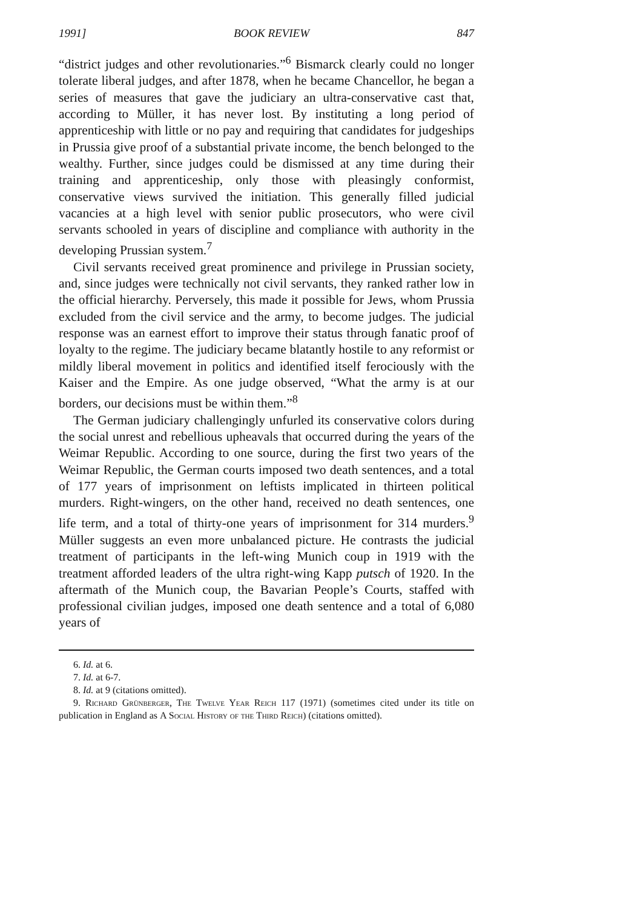1991] BOOK REVIEW 847
“district judges and other revolutionaries.”<sup>6</sup> Bismarck clearly could no longer tolerate liberal judges, and after 1878, when he became Chancellor, he began a series of measures that gave the judiciary an ultra-conservative cast that, according to Müller, it has never lost. By instituting a long period of apprenticeship with little or no pay and requiring that candidates for judgeships in Prussia give proof of a substantial private income, the bench belonged to the wealthy. Further, since judges could be dismissed at any time during their training and apprenticeship, only those with pleasingly conformist, conservative views survived the initiation. This generally filled judicial vacancies at a high level with senior public prosecutors, who were civil servants schooled in years of discipline and compliance with authority in the developing Prussian system.<sup>7</sup>
Civil servants received great prominence and privilege in Prussian society, and, since judges were technically not civil servants, they ranked rather low in the official hierarchy. Perversely, this made it possible for Jews, whom Prussia excluded from the civil service and the army, to become judges. The judicial response was an earnest effort to improve their status through fanatic proof of loyalty to the regime. The judiciary became blatantly hostile to any reformist or mildly liberal movement in politics and identified itself ferociously with the Kaiser and the Empire. As one judge observed, “What the army is at our borders, our decisions must be within them.”<sup>8</sup>
The German judiciary challengingly unfurled its conservative colors during the social unrest and rebellious upheavals that occurred during the years of the Weimar Republic. According to one source, during the first two years of the Weimar Republic, the German courts imposed two death sentences, and a total of 177 years of imprisonment on leftists implicated in thirteen political murders. Right-wingers, on the other hand, received no death sentences, one life term, and a total of thirty-one years of imprisonment for 314 murders.<sup>9</sup> Müller suggests an even more unbalanced picture. He contrasts the judicial treatment of participants in the left-wing Munich coup in 1919 with the treatment afforded leaders of the ultra right-wing Kapp putsch of 1920. In the aftermath of the Munich coup, the Bavarian People’s Courts, staffed with professional civilian judges, imposed one death sentence and a total of 6,080 years of
6. Id. at 6.
7. Id. at 6-7.
8. Id. at 9 (citations omitted).
9. Richard Grünberger, The Twelve Year Reich 117 (1971) (sometimes cited under its title on publication in England as A Social History of the Third Reich) (citations omitted).